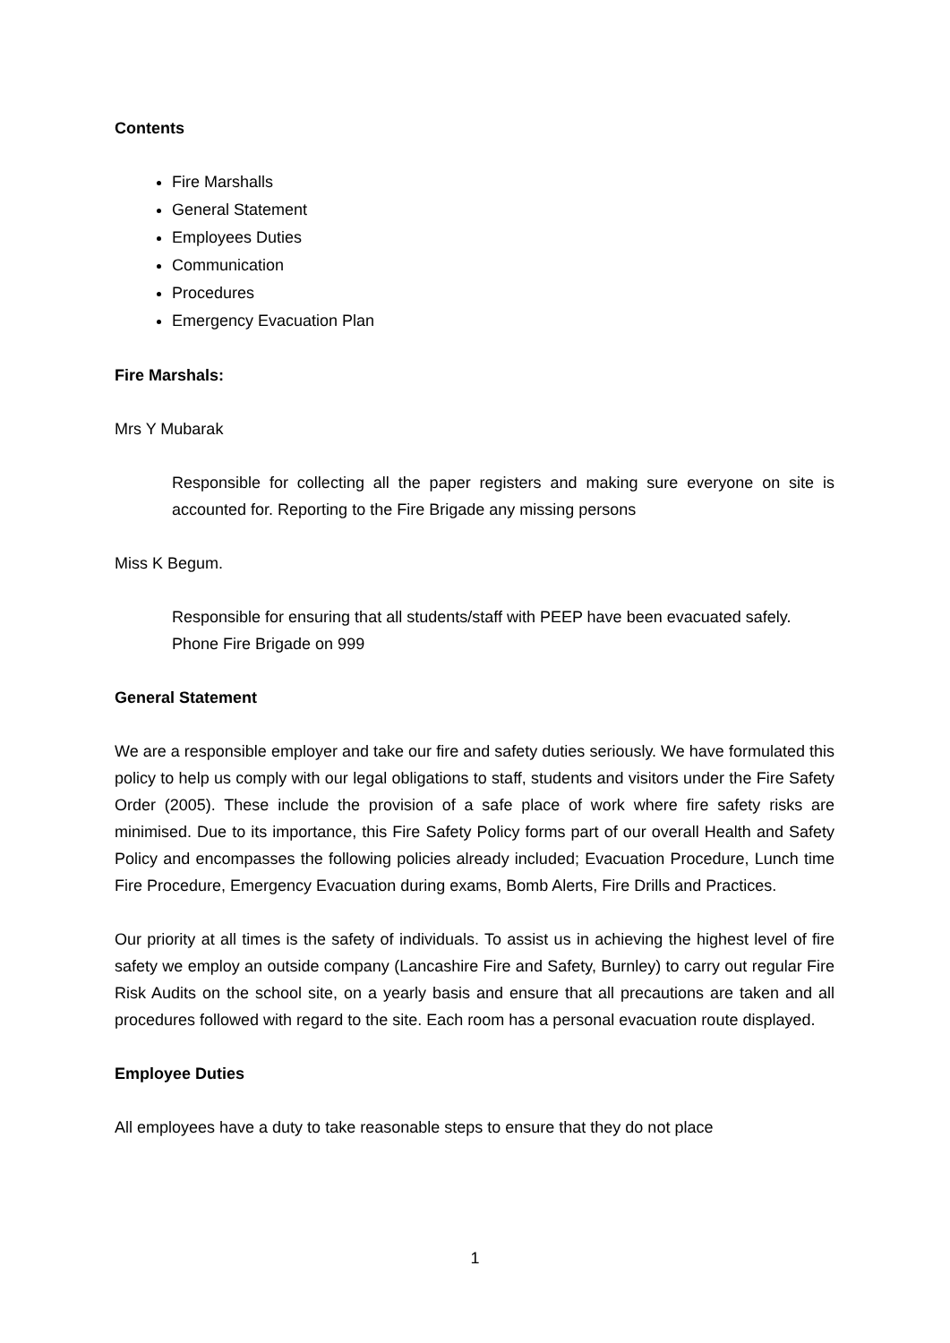Contents
Fire Marshalls
General Statement
Employees Duties
Communication
Procedures
Emergency Evacuation Plan
Fire Marshals:
Mrs Y Mubarak
Responsible for collecting all the paper registers and making sure everyone on site is accounted for. Reporting to the Fire Brigade any missing persons
Miss K Begum.
Responsible for ensuring that all students/staff with PEEP have been evacuated safely.
Phone Fire Brigade on 999
General Statement
We are a responsible employer and take our fire and safety duties seriously. We have formulated this policy to help us comply with our legal obligations to staff, students and visitors under the Fire Safety Order (2005). These include the provision of a safe place of work where fire safety risks are minimised. Due to its importance, this Fire Safety Policy forms part of our overall Health and Safety Policy and encompasses the following policies already included; Evacuation Procedure, Lunch time Fire Procedure, Emergency Evacuation during exams, Bomb Alerts, Fire Drills and Practices.
Our priority at all times is the safety of individuals. To assist us in achieving the highest level of fire safety we employ an outside company (Lancashire Fire and Safety, Burnley) to carry out regular Fire Risk Audits on the school site, on a yearly basis and ensure that all precautions are taken and all procedures followed with regard to the site. Each room has a personal evacuation route displayed.
Employee Duties
All employees have a duty to take reasonable steps to ensure that they do not place
1